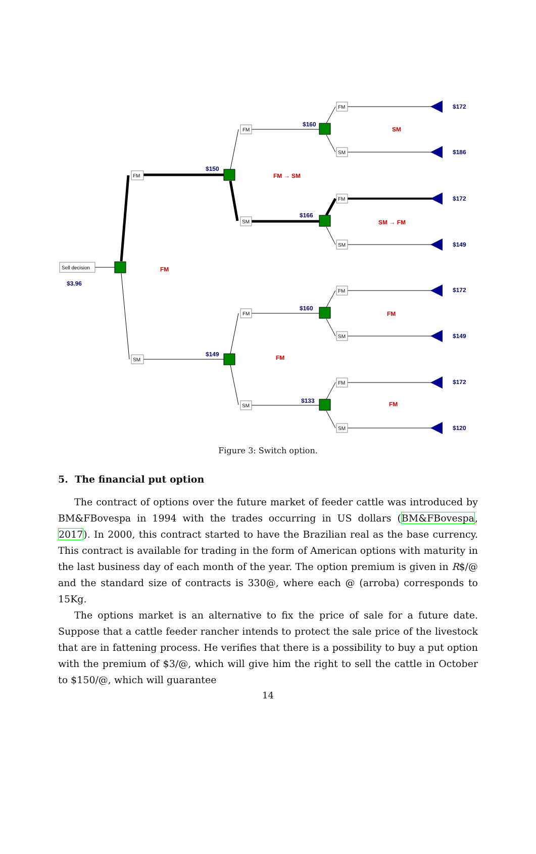Sell decision
FM
SM
FM
SM
FM
SM
FM
SM
FM
SM
FM
SM
FM
SM
$3.96
$150
$149
$160
$166
$160
$133
$172
$186
$172
$149
$172
$149
$172
$120
FM
FM → SM
SM
SM → FM
FM
FM
FM
Figure 3: Switch option.
5. The financial put option
The contract of options over the future market of feeder cattle was introduced by BM&FBovespa in 1994 with the trades occurring in US dollars (BM&FBovespa, 2017). In 2000, this contract started to have the Brazilian real as the base currency. This contract is available for trading in the form of American options with maturity in the last business day of each month of the year. The option premium is given in R$/@ and the standard size of contracts is 330@, where each @ (arroba) corresponds to 15Kg.
The options market is an alternative to fix the price of sale for a future date. Suppose that a cattle feeder rancher intends to protect the sale price of the livestock that are in fattening process. He verifies that there is a possibility to buy a put option with the premium of $3/@, which will give him the right to sell the cattle in October to $150/@, which will guarantee
14